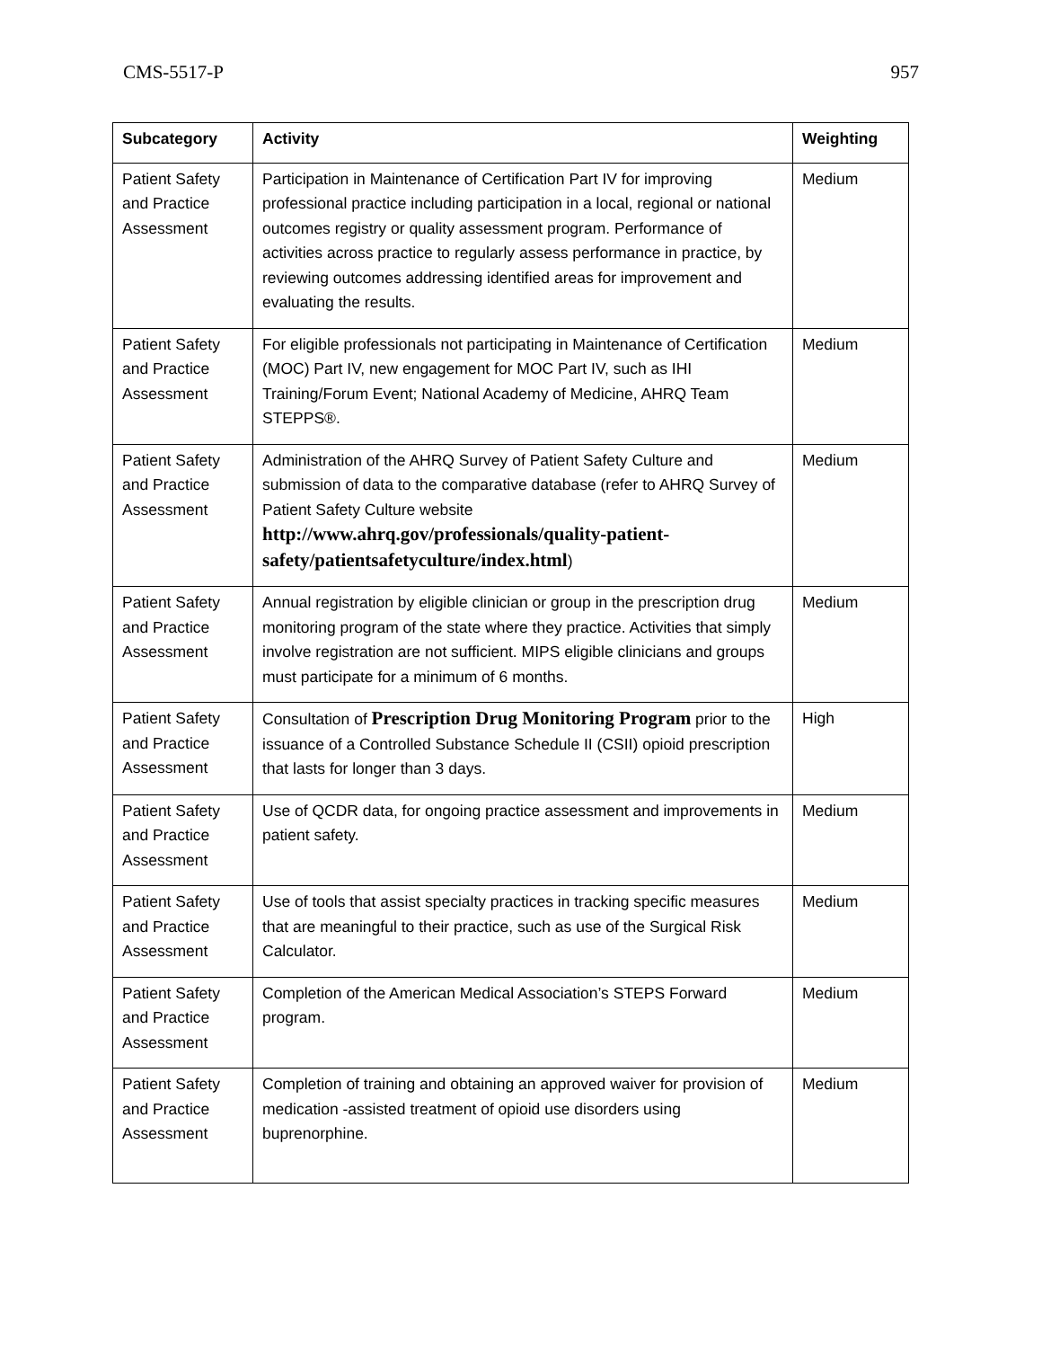CMS-5517-P 957
| Subcategory | Activity | Weighting |
| --- | --- | --- |
| Patient Safety and Practice Assessment | Participation in Maintenance of Certification Part IV for improving professional practice including participation in a local, regional or national outcomes registry or quality assessment program. Performance of activities across practice to regularly assess performance in practice, by reviewing outcomes addressing identified areas for improvement and evaluating the results. | Medium |
| Patient Safety and Practice Assessment | For eligible professionals not participating in Maintenance of Certification (MOC) Part IV, new engagement for MOC Part IV, such as IHI Training/Forum Event; National Academy of Medicine, AHRQ Team STEPPS®. | Medium |
| Patient Safety and Practice Assessment | Administration of the AHRQ Survey of Patient Safety Culture and submission of data to the comparative database (refer to AHRQ Survey of Patient Safety Culture website http://www.ahrq.gov/professionals/quality-patient-safety/patientsafetyculture/index.html ) | Medium |
| Patient Safety and Practice Assessment | Annual registration by eligible clinician or group in the prescription drug monitoring program of the state where they practice. Activities that simply involve registration are not sufficient. MIPS eligible clinicians and groups must participate for a minimum of 6 months. | Medium |
| Patient Safety and Practice Assessment | Consultation of Prescription Drug Monitoring Program prior to the issuance of a Controlled Substance Schedule II (CSII) opioid prescription that lasts for longer than 3 days. | High |
| Patient Safety and Practice Assessment | Use of QCDR data, for ongoing practice assessment and improvements in patient safety. | Medium |
| Patient Safety and Practice Assessment | Use of tools that assist specialty practices in tracking specific measures that are meaningful to their practice, such as use of the Surgical Risk Calculator. | Medium |
| Patient Safety and Practice Assessment | Completion of the American Medical Association’s STEPS Forward program. | Medium |
| Patient Safety and Practice Assessment | Completion of training and obtaining an approved waiver for provision of medication -assisted treatment of opioid use disorders using buprenorphine. | Medium |